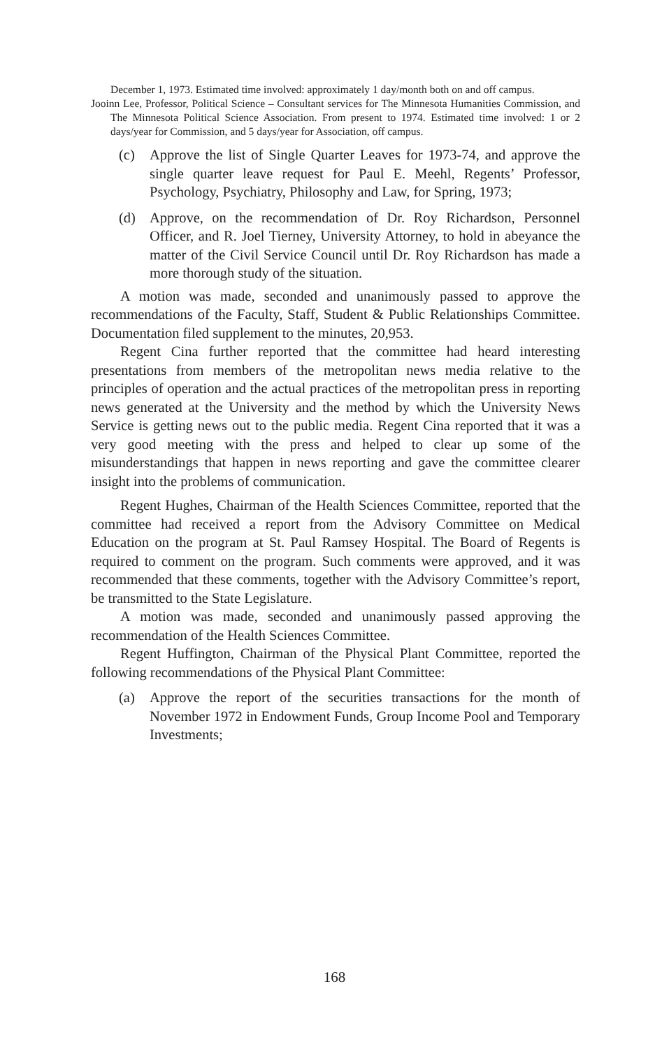December 1, 1973. Estimated time involved: approximately 1 day/month both on and off campus.
Jooinn Lee, Professor, Political Science – Consultant services for The Minnesota Humanities Commission, and The Minnesota Political Science Association. From present to 1974. Estimated time involved: 1 or 2 days/year for Commission, and 5 days/year for Association, off campus.
(c) Approve the list of Single Quarter Leaves for 1973-74, and approve the single quarter leave request for Paul E. Meehl, Regents’ Professor, Psychology, Psychiatry, Philosophy and Law, for Spring, 1973;
(d) Approve, on the recommendation of Dr. Roy Richardson, Personnel Officer, and R. Joel Tierney, University Attorney, to hold in abeyance the matter of the Civil Service Council until Dr. Roy Richardson has made a more thorough study of the situation.
A motion was made, seconded and unanimously passed to approve the recommendations of the Faculty, Staff, Student & Public Relationships Committee. Documentation filed supplement to the minutes, 20,953.
Regent Cina further reported that the committee had heard interesting presentations from members of the metropolitan news media relative to the principles of operation and the actual practices of the metropolitan press in reporting news generated at the University and the method by which the University News Service is getting news out to the public media. Regent Cina reported that it was a very good meeting with the press and helped to clear up some of the misunderstandings that happen in news reporting and gave the committee clearer insight into the problems of communication.
Regent Hughes, Chairman of the Health Sciences Committee, reported that the committee had received a report from the Advisory Committee on Medical Education on the program at St. Paul Ramsey Hospital. The Board of Regents is required to comment on the program. Such comments were approved, and it was recommended that these comments, together with the Advisory Committee’s report, be transmitted to the State Legislature.
A motion was made, seconded and unanimously passed approving the recommendation of the Health Sciences Committee.
Regent Huffington, Chairman of the Physical Plant Committee, reported the following recommendations of the Physical Plant Committee:
(a) Approve the report of the securities transactions for the month of November 1972 in Endowment Funds, Group Income Pool and Temporary Investments;
168